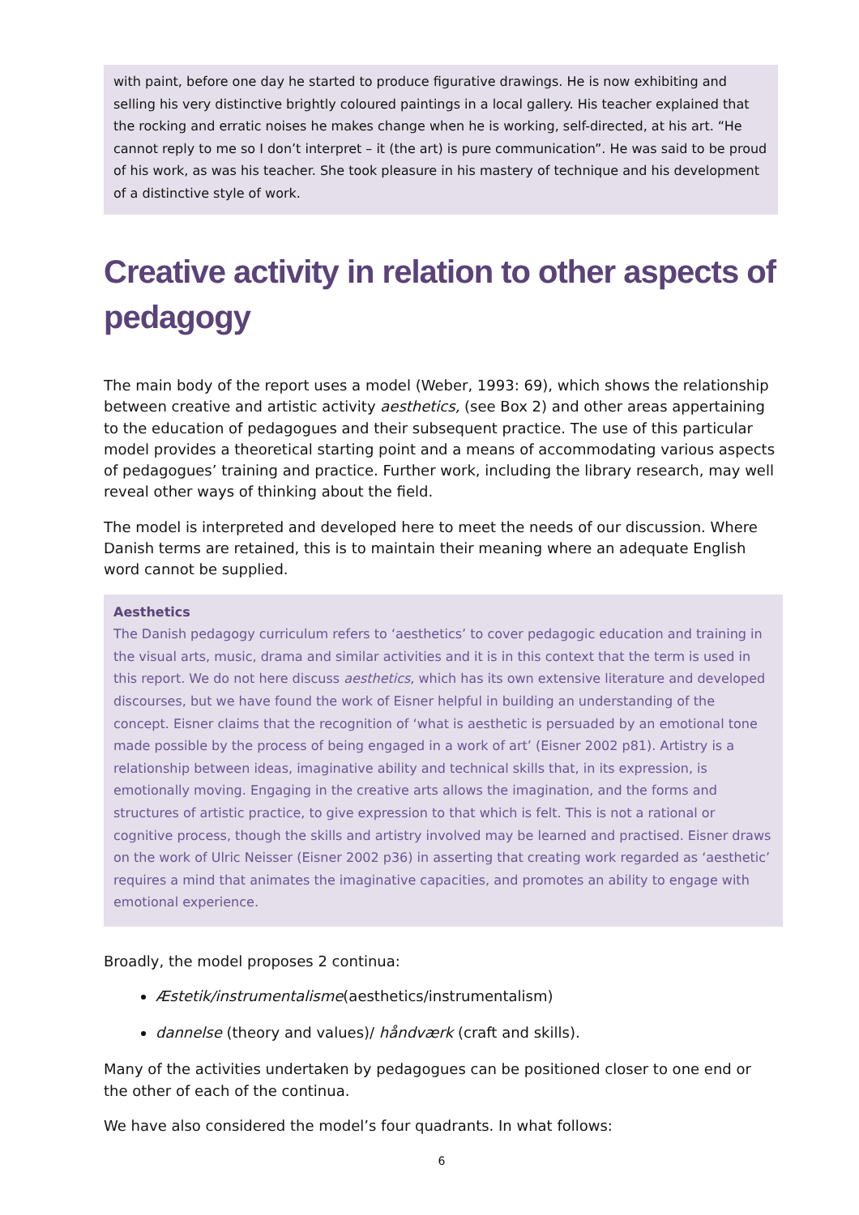with paint, before one day he started to produce figurative drawings. He is now exhibiting and selling his very distinctive brightly coloured paintings in a local gallery. His teacher explained that the rocking and erratic noises he makes change when he is working, self-directed, at his art. “He cannot reply to me so I don’t interpret – it (the art) is pure communication”. He was said to be proud of his work, as was his teacher. She took pleasure in his mastery of technique and his development of a distinctive style of work.
Creative activity in relation to other aspects of pedagogy
The main body of the report uses a model (Weber, 1993: 69), which shows the relationship between creative and artistic activity aesthetics, (see Box 2) and other areas appertaining to the education of pedagogues and their subsequent practice. The use of this particular model provides a theoretical starting point and a means of accommodating various aspects of pedagogues’ training and practice. Further work, including the library research, may well reveal other ways of thinking about the field.
The model is interpreted and developed here to meet the needs of our discussion. Where Danish terms are retained, this is to maintain their meaning where an adequate English word cannot be supplied.
Aesthetics
The Danish pedagogy curriculum refers to ‘aesthetics’ to cover pedagogic education and training in the visual arts, music, drama and similar activities and it is in this context that the term is used in this report. We do not here discuss aesthetics, which has its own extensive literature and developed discourses, but we have found the work of Eisner helpful in building an understanding of the concept. Eisner claims that the recognition of ‘what is aesthetic is persuaded by an emotional tone made possible by the process of being engaged in a work of art’ (Eisner 2002 p81). Artistry is a relationship between ideas, imaginative ability and technical skills that, in its expression, is emotionally moving. Engaging in the creative arts allows the imagination, and the forms and structures of artistic practice, to give expression to that which is felt. This is not a rational or cognitive process, though the skills and artistry involved may be learned and practised. Eisner draws on the work of Ulric Neisser (Eisner 2002 p36) in asserting that creating work regarded as ‘aesthetic’ requires a mind that animates the imaginative capacities, and promotes an ability to engage with emotional experience.
Broadly, the model proposes 2 continua:
Æstetik/instrumentalisme(aesthetics/instrumentalism)
dannelse (theory and values)/ håndværk (craft and skills).
Many of the activities undertaken by pedagogues can be positioned closer to one end or the other of each of the continua.
We have also considered the model’s four quadrants. In what follows:
6